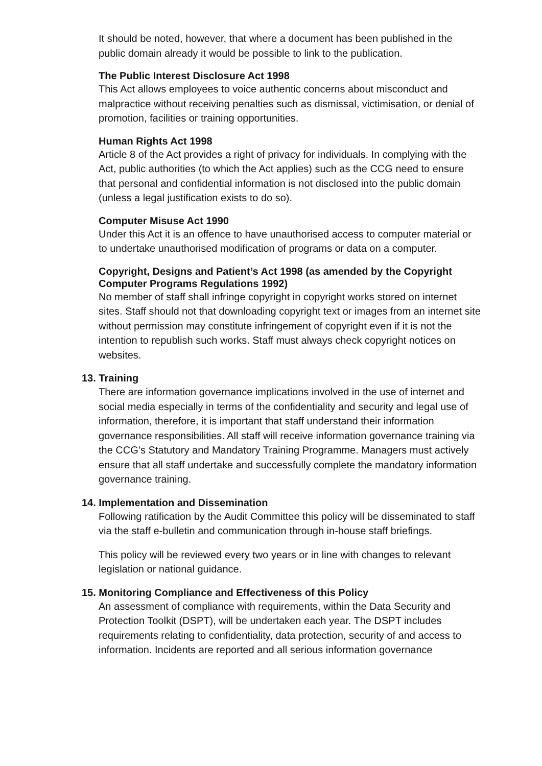It should be noted, however, that where a document has been published in the public domain already it would be possible to link to the publication.
The Public Interest Disclosure Act 1998
This Act allows employees to voice authentic concerns about misconduct and malpractice without receiving penalties such as dismissal, victimisation, or denial of promotion, facilities or training opportunities.
Human Rights Act 1998
Article 8 of the Act provides a right of privacy for individuals. In complying with the Act, public authorities (to which the Act applies) such as the CCG need to ensure that personal and confidential information is not disclosed into the public domain (unless a legal justification exists to do so).
Computer Misuse Act 1990
Under this Act it is an offence to have unauthorised access to computer material or to undertake unauthorised modification of programs or data on a computer.
Copyright, Designs and Patient’s Act 1998 (as amended by the Copyright Computer Programs Regulations 1992)
No member of staff shall infringe copyright in copyright works stored on internet sites. Staff should not that downloading copyright text or images from an internet site without permission may constitute infringement of copyright even if it is not the intention to republish such works. Staff must always check copyright notices on websites.
13. Training
There are information governance implications involved in the use of internet and social media especially in terms of the confidentiality and security and legal use of information, therefore, it is important that staff understand their information governance responsibilities. All staff will receive information governance training via the CCG’s Statutory and Mandatory Training Programme. Managers must actively ensure that all staff undertake and successfully complete the mandatory information governance training.
14. Implementation and Dissemination
Following ratification by the Audit Committee this policy will be disseminated to staff via the staff e-bulletin and communication through in-house staff briefings.
This policy will be reviewed every two years or in line with changes to relevant legislation or national guidance.
15. Monitoring Compliance and Effectiveness of this Policy
An assessment of compliance with requirements, within the Data Security and Protection Toolkit (DSPT), will be undertaken each year. The DSPT includes requirements relating to confidentiality, data protection, security of and access to information. Incidents are reported and all serious information governance